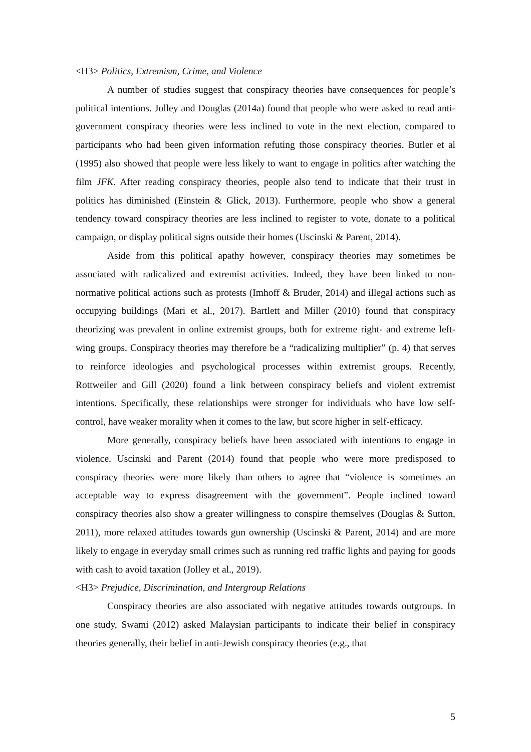<H3> Politics, Extremism, Crime, and Violence
A number of studies suggest that conspiracy theories have consequences for people’s political intentions. Jolley and Douglas (2014a) found that people who were asked to read anti-government conspiracy theories were less inclined to vote in the next election, compared to participants who had been given information refuting those conspiracy theories. Butler et al (1995) also showed that people were less likely to want to engage in politics after watching the film JFK. After reading conspiracy theories, people also tend to indicate that their trust in politics has diminished (Einstein & Glick, 2013). Furthermore, people who show a general tendency toward conspiracy theories are less inclined to register to vote, donate to a political campaign, or display political signs outside their homes (Uscinski & Parent, 2014).
Aside from this political apathy however, conspiracy theories may sometimes be associated with radicalized and extremist activities. Indeed, they have been linked to non-normative political actions such as protests (Imhoff & Bruder, 2014) and illegal actions such as occupying buildings (Mari et al., 2017). Bartlett and Miller (2010) found that conspiracy theorizing was prevalent in online extremist groups, both for extreme right- and extreme left-wing groups. Conspiracy theories may therefore be a “radicalizing multiplier” (p. 4) that serves to reinforce ideologies and psychological processes within extremist groups. Recently, Rottweiler and Gill (2020) found a link between conspiracy beliefs and violent extremist intentions. Specifically, these relationships were stronger for individuals who have low self-control, have weaker morality when it comes to the law, but score higher in self-efficacy.
More generally, conspiracy beliefs have been associated with intentions to engage in violence. Uscinski and Parent (2014) found that people who were more predisposed to conspiracy theories were more likely than others to agree that “violence is sometimes an acceptable way to express disagreement with the government”. People inclined toward conspiracy theories also show a greater willingness to conspire themselves (Douglas & Sutton, 2011), more relaxed attitudes towards gun ownership (Uscinski & Parent, 2014) and are more likely to engage in everyday small crimes such as running red traffic lights and paying for goods with cash to avoid taxation (Jolley et al., 2019).
<H3> Prejudice, Discrimination, and Intergroup Relations
Conspiracy theories are also associated with negative attitudes towards outgroups. In one study, Swami (2012) asked Malaysian participants to indicate their belief in conspiracy theories generally, their belief in anti-Jewish conspiracy theories (e.g., that
5